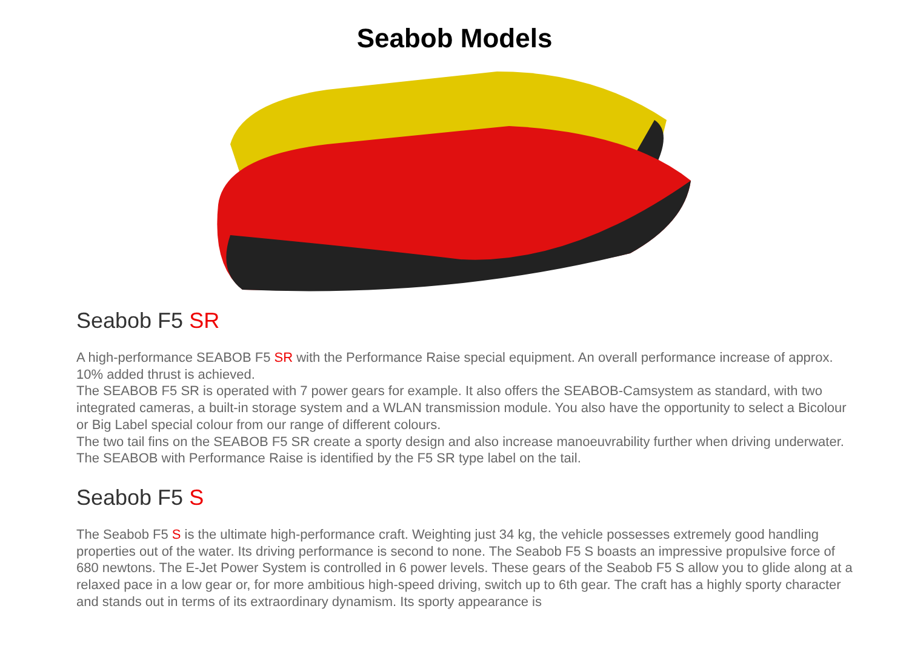Seabob Models
Seabob F5 SR
A high-performance SEABOB F5 SR with the Performance Raise special equipment. An overall performance increase of approx. 10% added thrust is achieved.
The SEABOB F5 SR is operated with 7 power gears for example. It also offers the SEABOB-Camsystem as standard, with two integrated cameras, a built-in storage system and a WLAN transmission module. You also have the opportunity to select a Bicolour or Big Label special colour from our range of different colours.
The two tail fins on the SEABOB F5 SR create a sporty design and also increase manoeuvrability further when driving underwater. The SEABOB with Performance Raise is identified by the F5 SR type label on the tail.
Seabob F5 S
The Seabob F5 S is the ultimate high-performance craft. Weighting just 34 kg, the vehicle possesses extremely good handling properties out of the water. Its driving performance is second to none. The Seabob F5 S boasts an impressive propulsive force of 680 newtons. The E-Jet Power System is controlled in 6 power levels. These gears of the Seabob F5 S allow you to glide along at a relaxed pace in a low gear or, for more ambitious high-speed driving, switch up to 6th gear. The craft has a highly sporty character and stands out in terms of its extraordinary dynamism. Its sporty appearance is